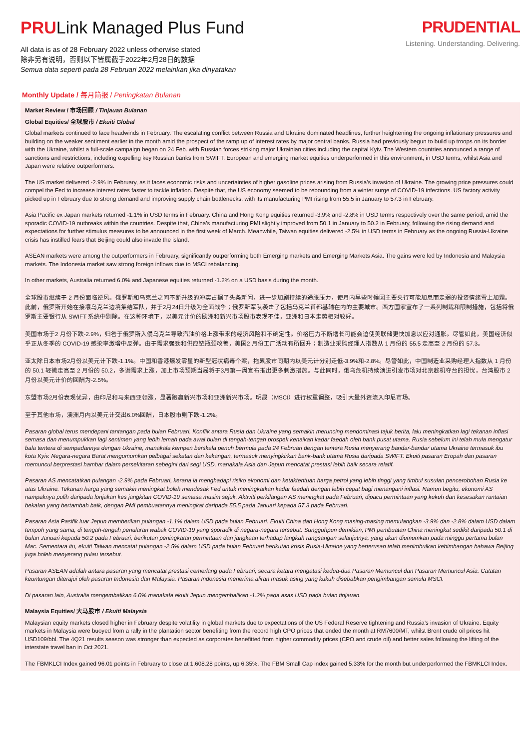PRULink Managed Plus Fund
All data is as of 28 February 2022 unless otherwise stated
除非另有说明，否则以下皆属截于2022年2月28日的数据
Semua data seperti pada 28 Februari 2022 melainkan jika dinyatakan
PRUDENTIAL
Listening. Understanding. Delivering.
Monthly Update / 每月简报 / Peningkatan Bulanan
Market Review / 市场回顾 / Tinjauan Bulanan
Global Equities/ 全球股市 / Ekuiti Global
Global markets continued to face headwinds in February. The escalating conflict between Russia and Ukraine dominated headlines, further heightening the ongoing inflationary pressures and building on the weaker sentiment earlier in the month amid the prospect of the ramp up of interest rates by major central banks. Russia had previously begun to build up troops on its border with the Ukraine, whilst a full-scale campaign began on 24 Feb. with Russian forces striking major Ukrainian cities including the capital Kyiv. The Western countries announced a range of sanctions and restrictions, including expelling key Russian banks from SWIFT. European and emerging market equities underperformed in this environment, in USD terms, whilst Asia and Japan were relative outperformers.
The US market delivered -2.9% in February, as it faces economic risks and uncertainties of higher gasoline prices arising from Russia’s invasion of Ukraine. The growing price pressures could compel the Fed to increase interest rates faster to tackle inflation. Despite that, the US economy seemed to be rebounding from a winter surge of COVID-19 infections. US factory activity picked up in February due to strong demand and improving supply chain bottlenecks, with its manufacturing PMI rising from 55.5 in January to 57.3 in February.
Asia Pacific ex Japan markets returned -1.1% in USD terms in February. China and Hong Kong equities returned -3.9% and -2.8% in USD terms respectively over the same period, amid the sporadic COVID-19 outbreaks within the countries. Despite that, China’s manufacturing PMI slightly improved from 50.1 in January to 50.2 in February, following the rising demand and expectations for further stimulus measures to be announced in the first week of March. Meanwhile, Taiwan equities delivered -2.5% in USD terms in February as the ongoing Russia-Ukraine crisis has instilled fears that Beijing could also invade the island.
ASEAN markets were among the outperformers in February, significantly outperforming both Emerging markets and Emerging Markets Asia. The gains were led by Indonesia and Malaysia markets. The Indonesia market saw strong foreign inflows due to MSCI rebalancing.
In other markets, Australia returned 6.0% and Japanese equities returned -1.2% on a USD basis during the month.
全球股市继续于 2 月份面临逆风。俄罗斯和乌克兰之间不断升级的冲突占据了头条新闻，进一步加剧持续的通胀压力，使月内早些时候因主要央行可能加息而走弱的投资情绪雪上加霜。此前，俄罗斯开始在接壤乌克兰边境集结军队，并于2月24日升级为全面战争；俄罗斯军队袭击了包括乌克兰首都基辅在内的主要城市。西方国家宣布了一系列制裁和限制措施，包括将俄罗斯主要银行从 SWIFT 系统中剔除。在这种环境下，以美元计价的欧洲和新兴市场股市表现不佳，亚洲和日本走势相对较好。
美国市场于2 月份下跌-2.9%，归咎于俄罗斯入侵乌克兰导致汽油价格上涨带来的经济风险和不确定性。价格压力不断增长可能会迫使美联储更快加息以应对通胀。尽管如此，美国经济似乎正从冬季的 COVID-19 感染率激增中反弹。由于需求强劲和供应链瓶颈改善，美国2 月份工厂活动有所回升；制造业采购经理人指数从 1 月份的 55.5 走高至 2 月份的 57.3。
亚太除日本市场2月份以美元计下跌-1.1%。中国和香港爆发零星的新型冠状病毒个案，拖累股市同期内以美元计分别走低-3.9%和-2.8%。尽管如此，中国制造业采购经理人指数从 1 月份的 50.1 轻微走高至 2 月份的 50.2，多谢需求上涨，加上市场预期当局将于3月第一周宣布推出更多刺激措施。与此同时，俄乌危机持续演进引发市场对北京趁机夺台的担忧，台湾股市 2 月份以美元计价的回酬为-2.5%。
东盟市场2月份表现优异，由印尼和马来西亚领涨，显著跑赢新兴市场和亚洲新兴市场。明晟（MSCI）进行权重调整，吸引大量外资流入印尼市场。
至于其他市场，澳洲月内以美元计交出6.0%回酬，日本股市则下跌-1.2%。
Pasaran global terus mendepani tantangan pada bulan Februari. Konflik antara Rusia dan Ukraine yang semakin meruncing mendominasi tajuk berita, lalu meningkatkan lagi tekanan inflasi semasa dan menumpukkan lagi sentimen yang lebih lemah pada awal bulan di tengah-tengah prospek kenaikan kadar faedah oleh bank pusat utama. Rusia sebelum ini telah mula mengatur bala tentera di sempadannya dengan Ukraine, manakala kempen berskala penuh bermula pada 24 Februari dengan tentera Rusia menyerang bandar-bandar utama Ukraine termasuk ibu kota Kyiv. Negara-negara Barat mengumumkan pelbagai sekatan dan kekangan, termasuk menyingkirkan bank-bank utama Rusia daripada SWIFT. Ekuiti pasaran Eropah dan pasaran memuncul berprestasi hambar dalam persekitaran sebegini dari segi USD, manakala Asia dan Jepun mencatat prestasi lebih baik secara relatif.
Pasaran AS mencatatkan pulangan -2.9% pada Februari, kerana ia menghadapi risiko ekonomi dan ketaktentuan harga petrol yang lebih tinggi yang timbul susulan pencerobohan Rusia ke atas Ukraine. Tekanan harga yang semakin meningkat boleh mendesak Fed untuk meningkatkan kadar faedah dengan lebih cepat bagi menangani inflasi. Namun begitu, ekonomi AS nampaknya pulih daripada lonjakan kes jangkitan COVID-19 semasa musim sejuk. Aktiviti perkilangan AS meningkat pada Februari, dipacu permintaan yang kukuh dan kesesakan rantaian bekalan yang bertambah baik, dengan PMI pembuatannya meningkat daripada 55.5 pada Januari kepada 57.3 pada Februari.
Pasaran Asia Pasifik luar Jepun memberikan pulangan -1.1% dalam USD pada bulan Februari. Ekuiti China dan Hong Kong masing-masing memulangkan -3.9% dan -2.8% dalam USD dalam tempoh yang sama, di tengah-tengah penularan wabak COVID-19 yang sporadik di negara-negara tersebut. Sungguhpun demikian, PMI pembuatan China meningkat sedikit daripada 50.1 di bulan Januari kepada 50.2 pada Februari, berikutan peningkatan permintaan dan jangkaan terhadap langkah rangsangan selanjutnya, yang akan diumumkan pada minggu pertama bulan Mac. Sementara itu, ekuiti Taiwan mencatat pulangan -2.5% dalam USD pada bulan Februari berikutan krisis Rusia-Ukraine yang berterusan telah menimbulkan kebimbangan bahawa Beijing juga boleh menyerang pulau tersebut.
Pasaran ASEAN adalah antara pasaran yang mencatat prestasi cemerlang pada Februari, secara ketara mengatasi kedua-dua Pasaran Memuncul dan Pasaran Memuncul Asia. Catatan keuntungan diterajui oleh pasaran Indonesia dan Malaysia. Pasaran Indonesia menerima aliran masuk asing yang kukuh disebabkan pengimbangan semula MSCI.
Di pasaran lain, Australia mengembalikan 6.0% manakala ekuiti Jepun mengembalikan -1.2% pada asas USD pada bulan tinjauan.
Malaysia Equities/ 大马股市 / Ekuiti Malaysia
Malaysian equity markets closed higher in February despite volatility in global markets due to expectations of the US Federal Reserve tightening and Russia’s invasion of Ukraine. Equity markets in Malaysia were buoyed from a rally in the plantation sector benefiting from the record high CPO prices that ended the month at RM7600/MT, whilst Brent crude oil prices hit USD109/bbl. The 4Q21 results season was stronger than expected as corporates benefitted from higher commodity prices (CPO and crude oil) and better sales following the lifting of the interstate travel ban in Oct 2021.
The FBMKLCI Index gained 96.01 points in February to close at 1,608.28 points, up 6.35%. The FBM Small Cap index gained 5.33% for the month but underperformed the FBMKLCI Index.